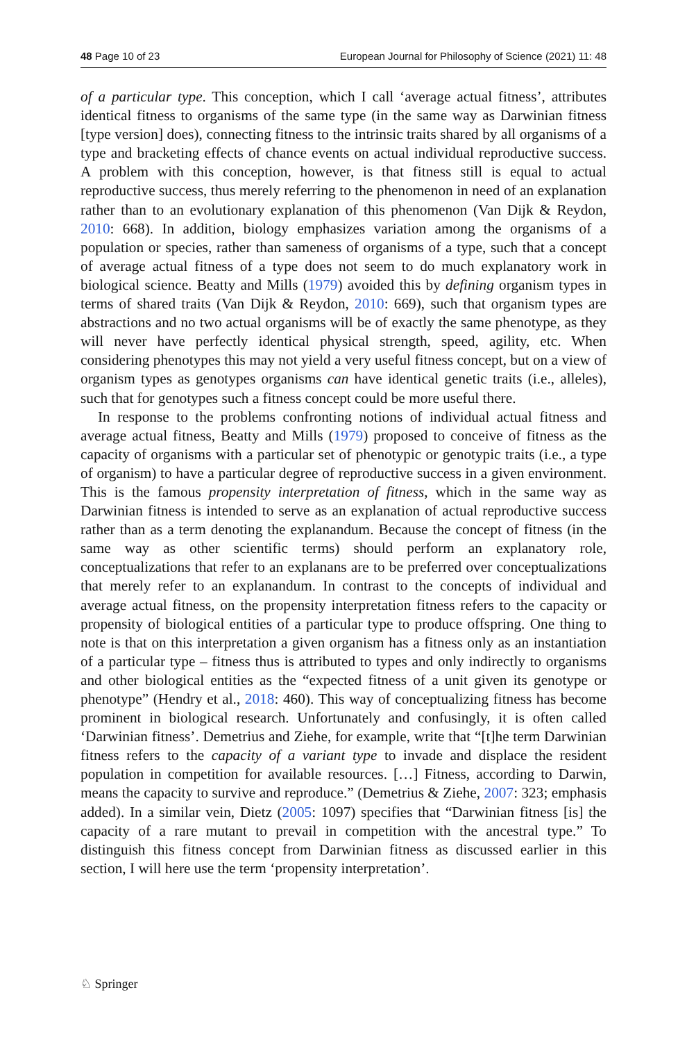48 Page 10 of 23 European Journal for Philosophy of Science (2021) 11: 48
of a particular type. This conception, which I call ‘average actual fitness’, attributes identical fitness to organisms of the same type (in the same way as Darwinian fitness [type version] does), connecting fitness to the intrinsic traits shared by all organisms of a type and bracketing effects of chance events on actual individual reproductive success. A problem with this conception, however, is that fitness still is equal to actual reproductive success, thus merely referring to the phenomenon in need of an explanation rather than to an evolutionary explanation of this phenomenon (Van Dijk & Reydon, 2010: 668). In addition, biology emphasizes variation among the organisms of a population or species, rather than sameness of organisms of a type, such that a concept of average actual fitness of a type does not seem to do much explanatory work in biological science. Beatty and Mills (1979) avoided this by defining organism types in terms of shared traits (Van Dijk & Reydon, 2010: 669), such that organism types are abstractions and no two actual organisms will be of exactly the same phenotype, as they will never have perfectly identical physical strength, speed, agility, etc. When considering phenotypes this may not yield a very useful fitness concept, but on a view of organism types as genotypes organisms can have identical genetic traits (i.e., alleles), such that for genotypes such a fitness concept could be more useful there.
In response to the problems confronting notions of individual actual fitness and average actual fitness, Beatty and Mills (1979) proposed to conceive of fitness as the capacity of organisms with a particular set of phenotypic or genotypic traits (i.e., a type of organism) to have a particular degree of reproductive success in a given environment. This is the famous propensity interpretation of fitness, which in the same way as Darwinian fitness is intended to serve as an explanation of actual reproductive success rather than as a term denoting the explanandum. Because the concept of fitness (in the same way as other scientific terms) should perform an explanatory role, conceptualizations that refer to an explanans are to be preferred over conceptualizations that merely refer to an explanandum. In contrast to the concepts of individual and average actual fitness, on the propensity interpretation fitness refers to the capacity or propensity of biological entities of a particular type to produce offspring. One thing to note is that on this interpretation a given organism has a fitness only as an instantiation of a particular type – fitness thus is attributed to types and only indirectly to organisms and other biological entities as the “expected fitness of a unit given its genotype or phenotype” (Hendry et al., 2018: 460). This way of conceptualizing fitness has become prominent in biological research. Unfortunately and confusingly, it is often called ‘Darwinian fitness’. Demetrius and Ziehe, for example, write that “[t]he term Darwinian fitness refers to the capacity of a variant type to invade and displace the resident population in competition for available resources. […] Fitness, according to Darwin, means the capacity to survive and reproduce.” (Demetrius & Ziehe, 2007: 323; emphasis added). In a similar vein, Dietz (2005: 1097) specifies that “Darwinian fitness [is] the capacity of a rare mutant to prevail in competition with the ancestral type.” To distinguish this fitness concept from Darwinian fitness as discussed earlier in this section, I will here use the term ‘propensity interpretation’.
♘ Springer